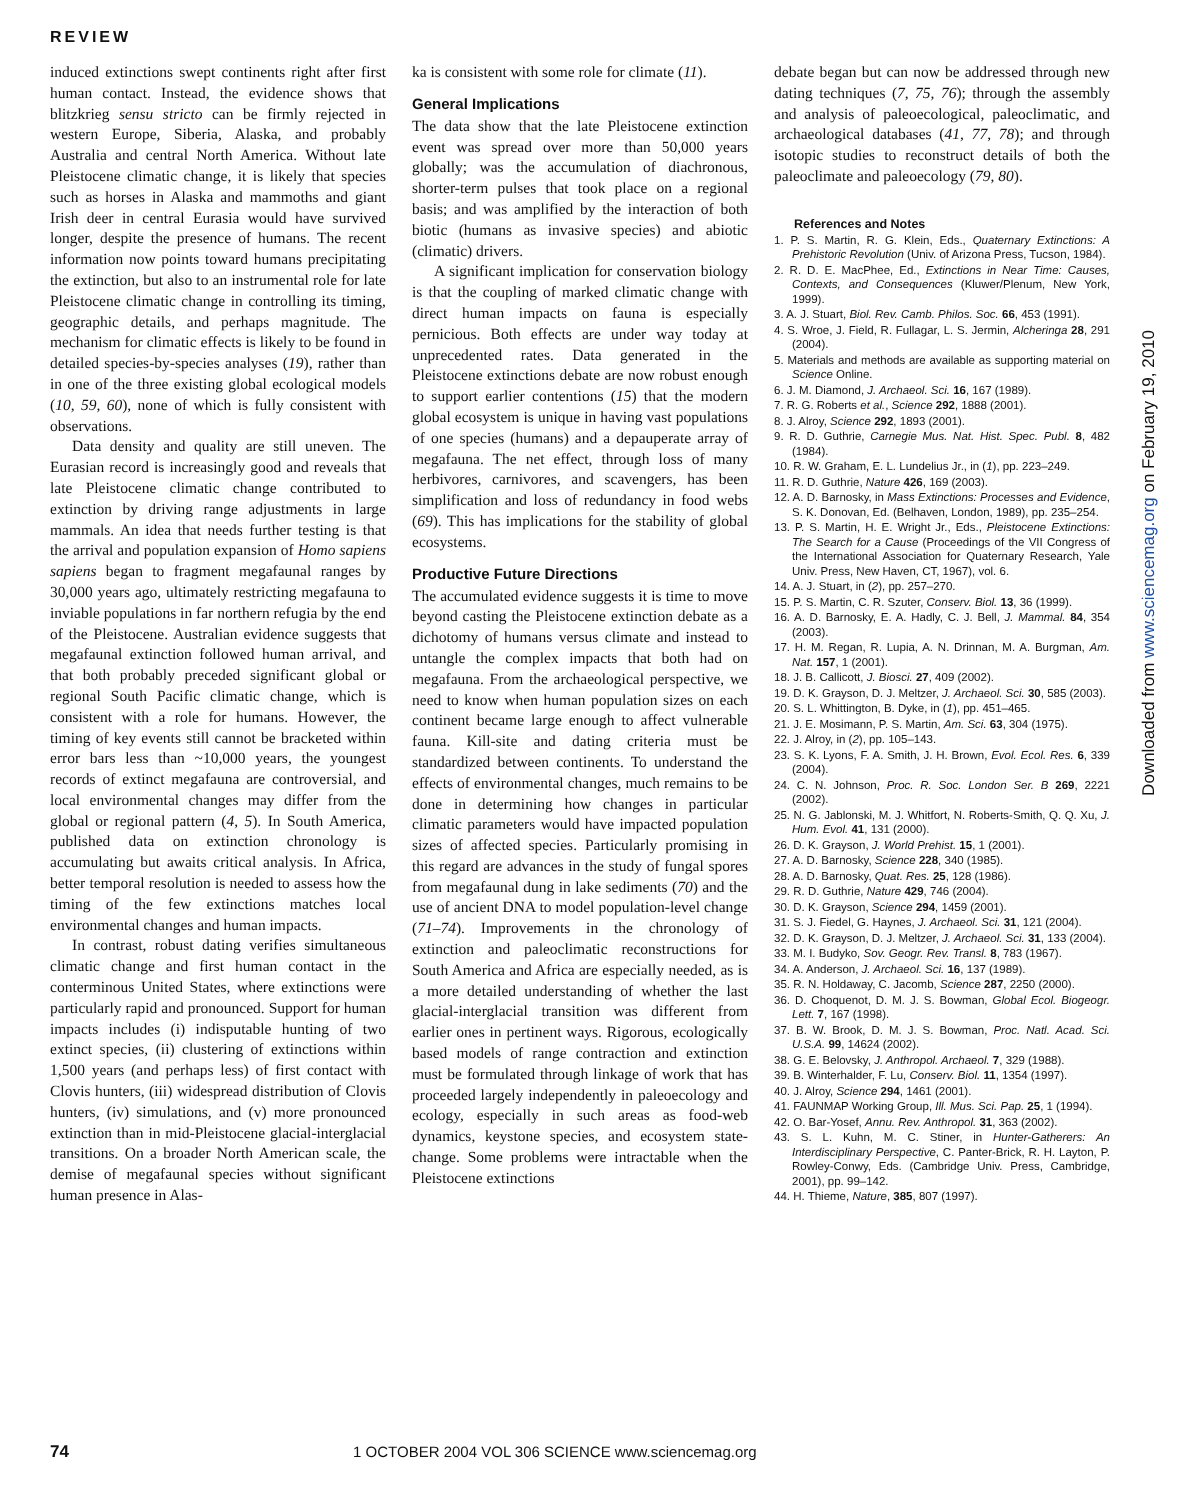REVIEW
induced extinctions swept continents right after first human contact. Instead, the evidence shows that blitzkrieg sensu stricto can be firmly rejected in western Europe, Siberia, Alaska, and probably Australia and central North America. Without late Pleistocene climatic change, it is likely that species such as horses in Alaska and mammoths and giant Irish deer in central Eurasia would have survived longer, despite the presence of humans. The recent information now points toward humans precipitating the extinction, but also to an instrumental role for late Pleistocene climatic change in controlling its timing, geographic details, and perhaps magnitude. The mechanism for climatic effects is likely to be found in detailed species-by-species analyses (19), rather than in one of the three existing global ecological models (10, 59, 60), none of which is fully consistent with observations.
Data density and quality are still uneven. The Eurasian record is increasingly good and reveals that late Pleistocene climatic change contributed to extinction by driving range adjustments in large mammals. An idea that needs further testing is that the arrival and population expansion of Homo sapiens sapiens began to fragment megafaunal ranges by 30,000 years ago, ultimately restricting megafauna to inviable populations in far northern refugia by the end of the Pleistocene. Australian evidence suggests that megafaunal extinction followed human arrival, and that both probably preceded significant global or regional South Pacific climatic change, which is consistent with a role for humans. However, the timing of key events still cannot be bracketed within error bars less than ~10,000 years, the youngest records of extinct megafauna are controversial, and local environmental changes may differ from the global or regional pattern (4, 5). In South America, published data on extinction chronology is accumulating but awaits critical analysis. In Africa, better temporal resolution is needed to assess how the timing of the few extinctions matches local environmental changes and human impacts.
In contrast, robust dating verifies simultaneous climatic change and first human contact in the conterminous United States, where extinctions were particularly rapid and pronounced. Support for human impacts includes (i) indisputable hunting of two extinct species, (ii) clustering of extinctions within 1,500 years (and perhaps less) of first contact with Clovis hunters, (iii) widespread distribution of Clovis hunters, (iv) simulations, and (v) more pronounced extinction than in mid-Pleistocene glacial-interglacial transitions. On a broader North American scale, the demise of megafaunal species without significant human presence in Alas-
ka is consistent with some role for climate (11).
General Implications
The data show that the late Pleistocene extinction event was spread over more than 50,000 years globally; was the accumulation of diachronous, shorter-term pulses that took place on a regional basis; and was amplified by the interaction of both biotic (humans as invasive species) and abiotic (climatic) drivers.
A significant implication for conservation biology is that the coupling of marked climatic change with direct human impacts on fauna is especially pernicious. Both effects are under way today at unprecedented rates. Data generated in the Pleistocene extinctions debate are now robust enough to support earlier contentions (15) that the modern global ecosystem is unique in having vast populations of one species (humans) and a depauperate array of megafauna. The net effect, through loss of many herbivores, carnivores, and scavengers, has been simplification and loss of redundancy in food webs (69). This has implications for the stability of global ecosystems.
Productive Future Directions
The accumulated evidence suggests it is time to move beyond casting the Pleistocene extinction debate as a dichotomy of humans versus climate and instead to untangle the complex impacts that both had on megafauna. From the archaeological perspective, we need to know when human population sizes on each continent became large enough to affect vulnerable fauna. Kill-site and dating criteria must be standardized between continents. To understand the effects of environmental changes, much remains to be done in determining how changes in particular climatic parameters would have impacted population sizes of affected species. Particularly promising in this regard are advances in the study of fungal spores from megafaunal dung in lake sediments (70) and the use of ancient DNA to model population-level change (71–74). Improvements in the chronology of extinction and paleoclimatic reconstructions for South America and Africa are especially needed, as is a more detailed understanding of whether the last glacial-interglacial transition was different from earlier ones in pertinent ways. Rigorous, ecologically based models of range contraction and extinction must be formulated through linkage of work that has proceeded largely independently in paleoecology and ecology, especially in such areas as food-web dynamics, keystone species, and ecosystem state-change. Some problems were intractable when the Pleistocene extinctions
debate began but can now be addressed through new dating techniques (7, 75, 76); through the assembly and analysis of paleoecological, paleoclimatic, and archaeological databases (41, 77, 78); and through isotopic studies to reconstruct details of both the paleoclimate and paleoecology (79, 80).
References and Notes
1. P. S. Martin, R. G. Klein, Eds., Quaternary Extinctions: A Prehistoric Revolution (Univ. of Arizona Press, Tucson, 1984).
2. R. D. E. MacPhee, Ed., Extinctions in Near Time: Causes, Contexts, and Consequences (Kluwer/Plenum, New York, 1999).
3. A. J. Stuart, Biol. Rev. Camb. Philos. Soc. 66, 453 (1991).
4. S. Wroe, J. Field, R. Fullagar, L. S. Jermin, Alcheringa 28, 291 (2004).
5. Materials and methods are available as supporting material on Science Online.
6. J. M. Diamond, J. Archaeol. Sci. 16, 167 (1989).
7. R. G. Roberts et al., Science 292, 1888 (2001).
8. J. Alroy, Science 292, 1893 (2001).
9. R. D. Guthrie, Carnegie Mus. Nat. Hist. Spec. Publ. 8, 482 (1984).
10. R. W. Graham, E. L. Lundelius Jr., in (1), pp. 223–249.
11. R. D. Guthrie, Nature 426, 169 (2003).
12. A. D. Barnosky, in Mass Extinctions: Processes and Evidence, S. K. Donovan, Ed. (Belhaven, London, 1989), pp. 235–254.
13. P. S. Martin, H. E. Wright Jr., Eds., Pleistocene Extinctions: The Search for a Cause (Proceedings of the VII Congress of the International Association for Quaternary Research, Yale Univ. Press, New Haven, CT, 1967), vol. 6.
14. A. J. Stuart, in (2), pp. 257–270.
15. P. S. Martin, C. R. Szuter, Conserv. Biol. 13, 36 (1999).
16. A. D. Barnosky, E. A. Hadly, C. J. Bell, J. Mammal. 84, 354 (2003).
17. H. M. Regan, R. Lupia, A. N. Drinnan, M. A. Burgman, Am. Nat. 157, 1 (2001).
18. J. B. Callicott, J. Biosci. 27, 409 (2002).
19. D. K. Grayson, D. J. Meltzer, J. Archaeol. Sci. 30, 585 (2003).
20. S. L. Whittington, B. Dyke, in (1), pp. 451–465.
21. J. E. Mosimann, P. S. Martin, Am. Sci. 63, 304 (1975).
22. J. Alroy, in (2), pp. 105–143.
23. S. K. Lyons, F. A. Smith, J. H. Brown, Evol. Ecol. Res. 6, 339 (2004).
24. C. N. Johnson, Proc. R. Soc. London Ser. B 269, 2221 (2002).
25. N. G. Jablonski, M. J. Whitfort, N. Roberts-Smith, Q. Q. Xu, J. Hum. Evol. 41, 131 (2000).
26. D. K. Grayson, J. World Prehist. 15, 1 (2001).
27. A. D. Barnosky, Science 228, 340 (1985).
28. A. D. Barnosky, Quat. Res. 25, 128 (1986).
29. R. D. Guthrie, Nature 429, 746 (2004).
30. D. K. Grayson, Science 294, 1459 (2001).
31. S. J. Fiedel, G. Haynes, J. Archaeol. Sci. 31, 121 (2004).
32. D. K. Grayson, D. J. Meltzer, J. Archaeol. Sci. 31, 133 (2004).
33. M. I. Budyko, Sov. Geogr. Rev. Transl. 8, 783 (1967).
34. A. Anderson, J. Archaeol. Sci. 16, 137 (1989).
35. R. N. Holdaway, C. Jacomb, Science 287, 2250 (2000).
36. D. Choquenot, D. M. J. S. Bowman, Global Ecol. Biogeogr. Lett. 7, 167 (1998).
37. B. W. Brook, D. M. J. S. Bowman, Proc. Natl. Acad. Sci. U.S.A. 99, 14624 (2002).
38. G. E. Belovsky, J. Anthropol. Archaeol. 7, 329 (1988).
39. B. Winterhalder, F. Lu, Conserv. Biol. 11, 1354 (1997).
40. J. Alroy, Science 294, 1461 (2001).
41. FAUNMAP Working Group, Ill. Mus. Sci. Pap. 25, 1 (1994).
42. O. Bar-Yosef, Annu. Rev. Anthropol. 31, 363 (2002).
43. S. L. Kuhn, M. C. Stiner, in Hunter-Gatherers: An Interdisciplinary Perspective, C. Panter-Brick, R. H. Layton, P. Rowley-Conwy, Eds. (Cambridge Univ. Press, Cambridge, 2001), pp. 99–142.
44. H. Thieme, Nature, 385, 807 (1997).
Downloaded from www.sciencemag.org on February 19, 2010
74 1 OCTOBER 2004 VOL 306 SCIENCE www.sciencemag.org